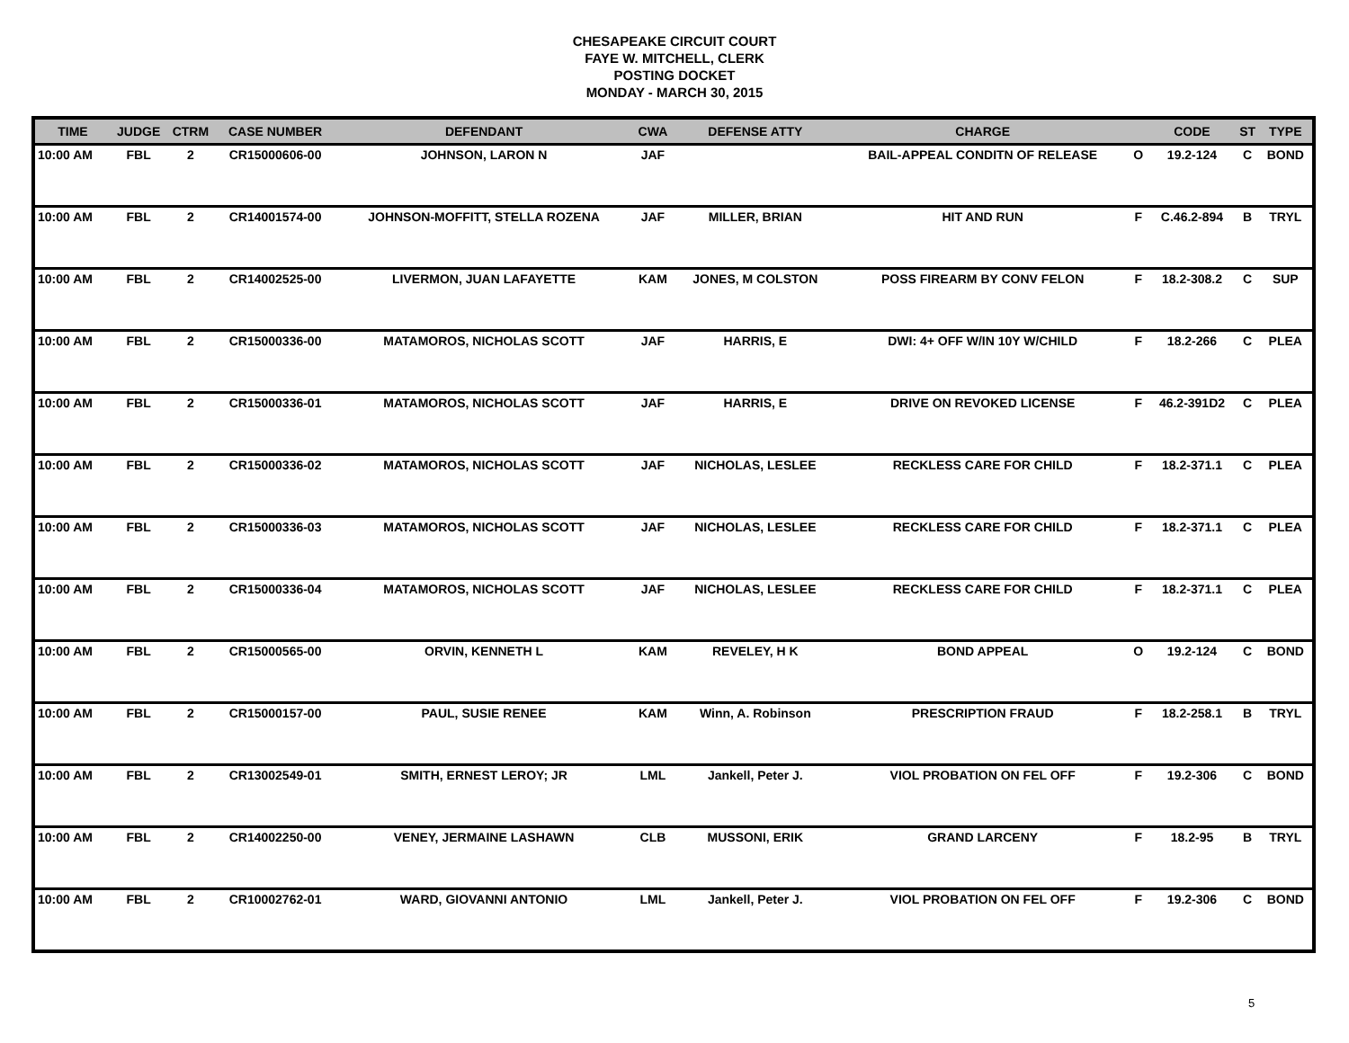CHESAPEAKE CIRCUIT COURT
FAYE W. MITCHELL, CLERK
POSTING DOCKET
MONDAY - MARCH 30, 2015
| TIME | JUDGE | CTRM | CASE NUMBER | DEFENDANT | CWA | DEFENSE ATTY | CHARGE | | CODE | ST | TYPE |
| --- | --- | --- | --- | --- | --- | --- | --- | --- | --- | --- | --- |
| 10:00 AM | FBL | 2 | CR15000606-00 | JOHNSON, LARON N | JAF | | BAIL-APPEAL CONDITN OF RELEASE | O | 19.2-124 | C | BOND |
| 10:00 AM | FBL | 2 | CR14001574-00 | JOHNSON-MOFFITT, STELLA ROZENA | JAF | MILLER, BRIAN | HIT AND RUN | F | C.46.2-894 | B | TRYL |
| 10:00 AM | FBL | 2 | CR14002525-00 | LIVERMON, JUAN LAFAYETTE | KAM | JONES, M COLSTON | POSS FIREARM BY CONV FELON | F | 18.2-308.2 | C | SUP |
| 10:00 AM | FBL | 2 | CR15000336-00 | MATAMOROS, NICHOLAS SCOTT | JAF | HARRIS, E | DWI: 4+ OFF W/IN 10Y W/CHILD | F | 18.2-266 | C | PLEA |
| 10:00 AM | FBL | 2 | CR15000336-01 | MATAMOROS, NICHOLAS SCOTT | JAF | HARRIS, E | DRIVE ON REVOKED LICENSE | F | 46.2-391D2 | C | PLEA |
| 10:00 AM | FBL | 2 | CR15000336-02 | MATAMOROS, NICHOLAS SCOTT | JAF | NICHOLAS, LESLEE | RECKLESS CARE FOR CHILD | F | 18.2-371.1 | C | PLEA |
| 10:00 AM | FBL | 2 | CR15000336-03 | MATAMOROS, NICHOLAS SCOTT | JAF | NICHOLAS, LESLEE | RECKLESS CARE FOR CHILD | F | 18.2-371.1 | C | PLEA |
| 10:00 AM | FBL | 2 | CR15000336-04 | MATAMOROS, NICHOLAS SCOTT | JAF | NICHOLAS, LESLEE | RECKLESS CARE FOR CHILD | F | 18.2-371.1 | C | PLEA |
| 10:00 AM | FBL | 2 | CR15000565-00 | ORVIN, KENNETH L | KAM | REVELEY, H K | BOND APPEAL | O | 19.2-124 | C | BOND |
| 10:00 AM | FBL | 2 | CR15000157-00 | PAUL, SUSIE RENEE | KAM | Winn, A. Robinson | PRESCRIPTION FRAUD | F | 18.2-258.1 | B | TRYL |
| 10:00 AM | FBL | 2 | CR13002549-01 | SMITH, ERNEST LEROY; JR | LML | Jankell, Peter J. | VIOL PROBATION ON FEL OFF | F | 19.2-306 | C | BOND |
| 10:00 AM | FBL | 2 | CR14002250-00 | VENEY, JERMAINE LASHAWN | CLB | MUSSONI, ERIK | GRAND LARCENY | F | 18.2-95 | B | TRYL |
| 10:00 AM | FBL | 2 | CR10002762-01 | WARD, GIOVANNI ANTONIO | LML | Jankell, Peter J. | VIOL PROBATION ON FEL OFF | F | 19.2-306 | C | BOND |
5